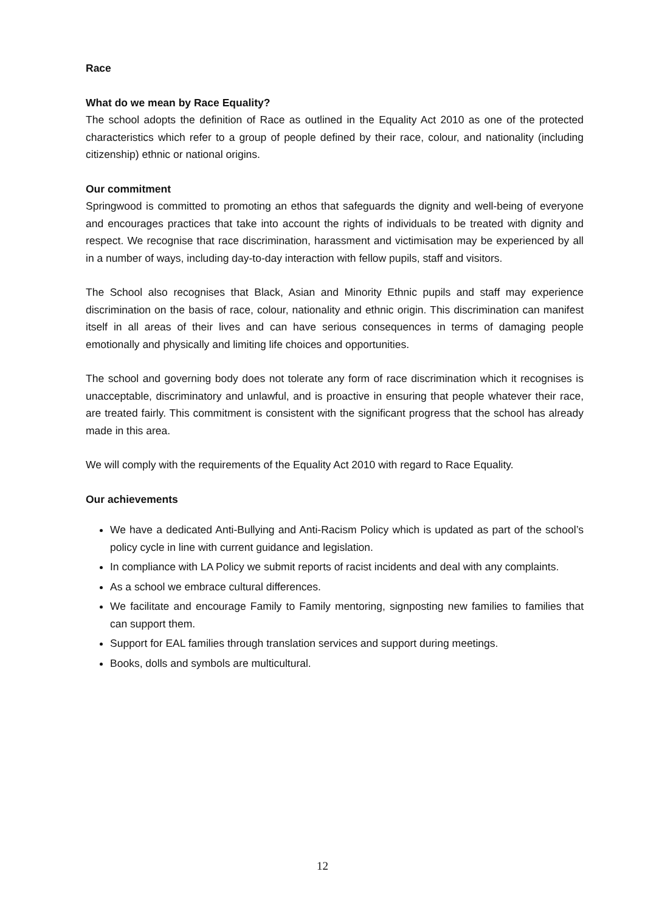Race
What do we mean by Race Equality?
The school adopts the definition of Race as outlined in the Equality Act 2010 as one of the protected characteristics which refer to a group of people defined by their race, colour, and nationality (including citizenship) ethnic or national origins.
Our commitment
Springwood is committed to promoting an ethos that safeguards the dignity and well-being of everyone and encourages practices that take into account the rights of individuals to be treated with dignity and respect. We recognise that race discrimination, harassment and victimisation may be experienced by all in a number of ways, including day-to-day interaction with fellow pupils, staff and visitors.
The School also recognises that Black, Asian and Minority Ethnic pupils and staff may experience discrimination on the basis of race, colour, nationality and ethnic origin. This discrimination can manifest itself in all areas of their lives and can have serious consequences in terms of damaging people emotionally and physically and limiting life choices and opportunities.
The school and governing body does not tolerate any form of race discrimination which it recognises is unacceptable, discriminatory and unlawful, and is proactive in ensuring that people whatever their race, are treated fairly. This commitment is consistent with the significant progress that the school has already made in this area.
We will comply with the requirements of the Equality Act 2010 with regard to Race Equality.
Our achievements
We have a dedicated Anti-Bullying and Anti-Racism Policy which is updated as part of the school’s policy cycle in line with current guidance and legislation.
In compliance with LA Policy we submit reports of racist incidents and deal with any complaints.
As a school we embrace cultural differences.
We facilitate and encourage Family to Family mentoring, signposting new families to families that can support them.
Support for EAL families through translation services and support during meetings.
Books, dolls and symbols are multicultural.
12